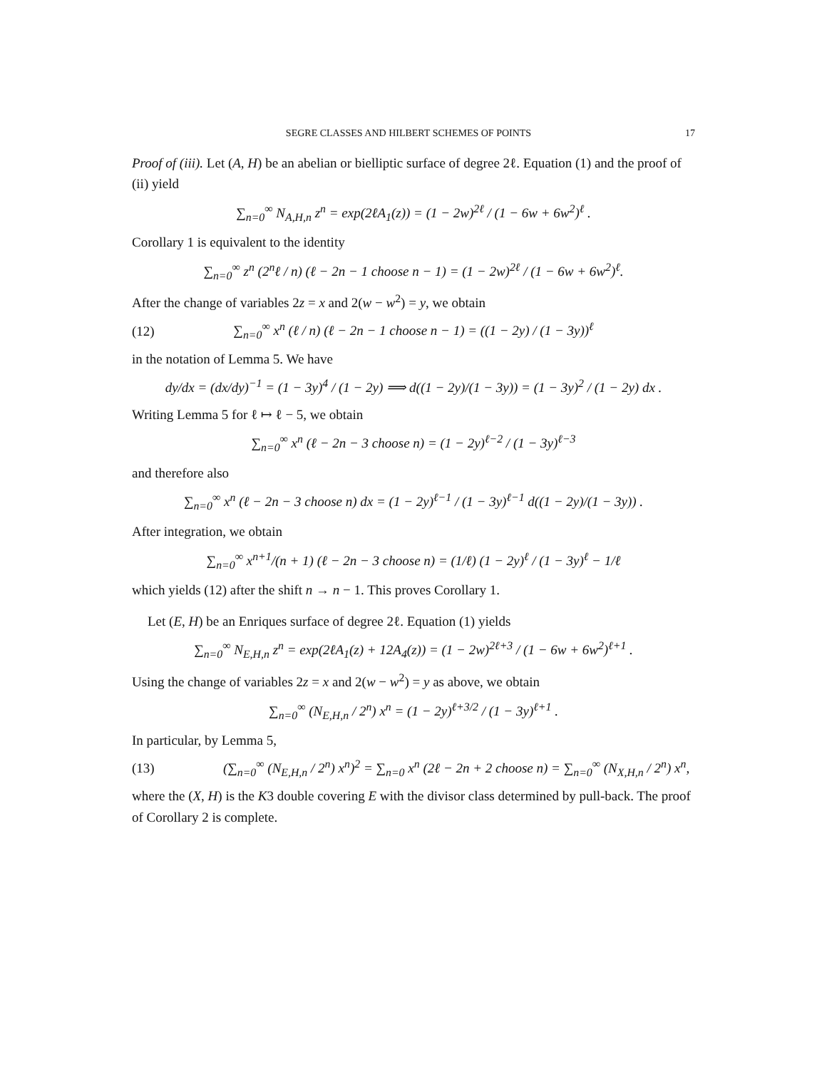SEGRE CLASSES AND HILBERT SCHEMES OF POINTS 17
Proof of (iii). Let (A, H) be an abelian or bielliptic surface of degree 2ℓ. Equation (1) and the proof of (ii) yield
∑<sub>n=0</sub><sup>∞</sup> N<sub>A,H,n</sub> z<sup>n</sup> = exp(2ℓA<sub>1</sub>(z)) = (1 − 2w)<sup>2ℓ</sup> / (1 − 6w + 6w<sup>2</sup>)<sup>ℓ</sup> .
Corollary 1 is equivalent to the identity
∑<sub>n=0</sub><sup>∞</sup> z<sup>n</sup> (2<sup>n</sup>ℓ / n) (ℓ − 2n − 1 choose n − 1) = (1 − 2w)<sup>2ℓ</sup> / (1 − 6w + 6w<sup>2</sup>)<sup>ℓ</sup>.
After the change of variables 2z = x and 2(w − w<sup>2</sup>) = y, we obtain
(12) ∑<sub>n=0</sub><sup>∞</sup> x<sup>n</sup> (ℓ / n) (ℓ − 2n − 1 choose n − 1) = ((1 − 2y) / (1 − 3y))<sup>ℓ</sup>
in the notation of Lemma 5. We have
dy/dx = (dx/dy)<sup>−1</sup> = (1 − 3y)<sup>4</sup> / (1 − 2y) ⟹ d((1 − 2y)/(1 − 3y)) = (1 − 3y)<sup>2</sup> / (1 − 2y) dx .
Writing Lemma 5 for ℓ ↦ ℓ − 5, we obtain
∑<sub>n=0</sub><sup>∞</sup> x<sup>n</sup> (ℓ − 2n − 3 choose n) = (1 − 2y)<sup>ℓ−2</sup> / (1 − 3y)<sup>ℓ−3</sup>
and therefore also
∑<sub>n=0</sub><sup>∞</sup> x<sup>n</sup> (ℓ − 2n − 3 choose n) dx = (1 − 2y)<sup>ℓ−1</sup> / (1 − 3y)<sup>ℓ−1</sup> d((1 − 2y)/(1 − 3y)) .
After integration, we obtain
∑<sub>n=0</sub><sup>∞</sup> x<sup>n+1</sup>/(n + 1) (ℓ − 2n − 3 choose n) = (1/ℓ) (1 − 2y)<sup>ℓ</sup> / (1 − 3y)<sup>ℓ</sup> − 1/ℓ
which yields (12) after the shift n → n − 1. This proves Corollary 1.
Let (E, H) be an Enriques surface of degree 2ℓ. Equation (1) yields
∑<sub>n=0</sub><sup>∞</sup> N<sub>E,H,n</sub> z<sup>n</sup> = exp(2ℓA<sub>1</sub>(z) + 12A<sub>4</sub>(z)) = (1 − 2w)<sup>2ℓ+3</sup> / (1 − 6w + 6w<sup>2</sup>)<sup>ℓ+1</sup> .
Using the change of variables 2z = x and 2(w − w<sup>2</sup>) = y as above, we obtain
∑<sub>n=0</sub><sup>∞</sup> (N<sub>E,H,n</sub> / 2<sup>n</sup>) x<sup>n</sup> = (1 − 2y)<sup>ℓ+3/2</sup> / (1 − 3y)<sup>ℓ+1</sup> .
In particular, by Lemma 5,
(13) (∑<sub>n=0</sub><sup>∞</sup> (N<sub>E,H,n</sub> / 2<sup>n</sup>) x<sup>n</sup>)<sup>2</sup> = ∑<sub>n=0</sub> x<sup>n</sup> (2ℓ − 2n + 2 choose n) = ∑<sub>n=0</sub><sup>∞</sup> (N<sub>X,H,n</sub> / 2<sup>n</sup>) x<sup>n</sup>,
where the (X, H) is the K3 double covering E with the divisor class determined by pull-back. The proof of Corollary 2 is complete.